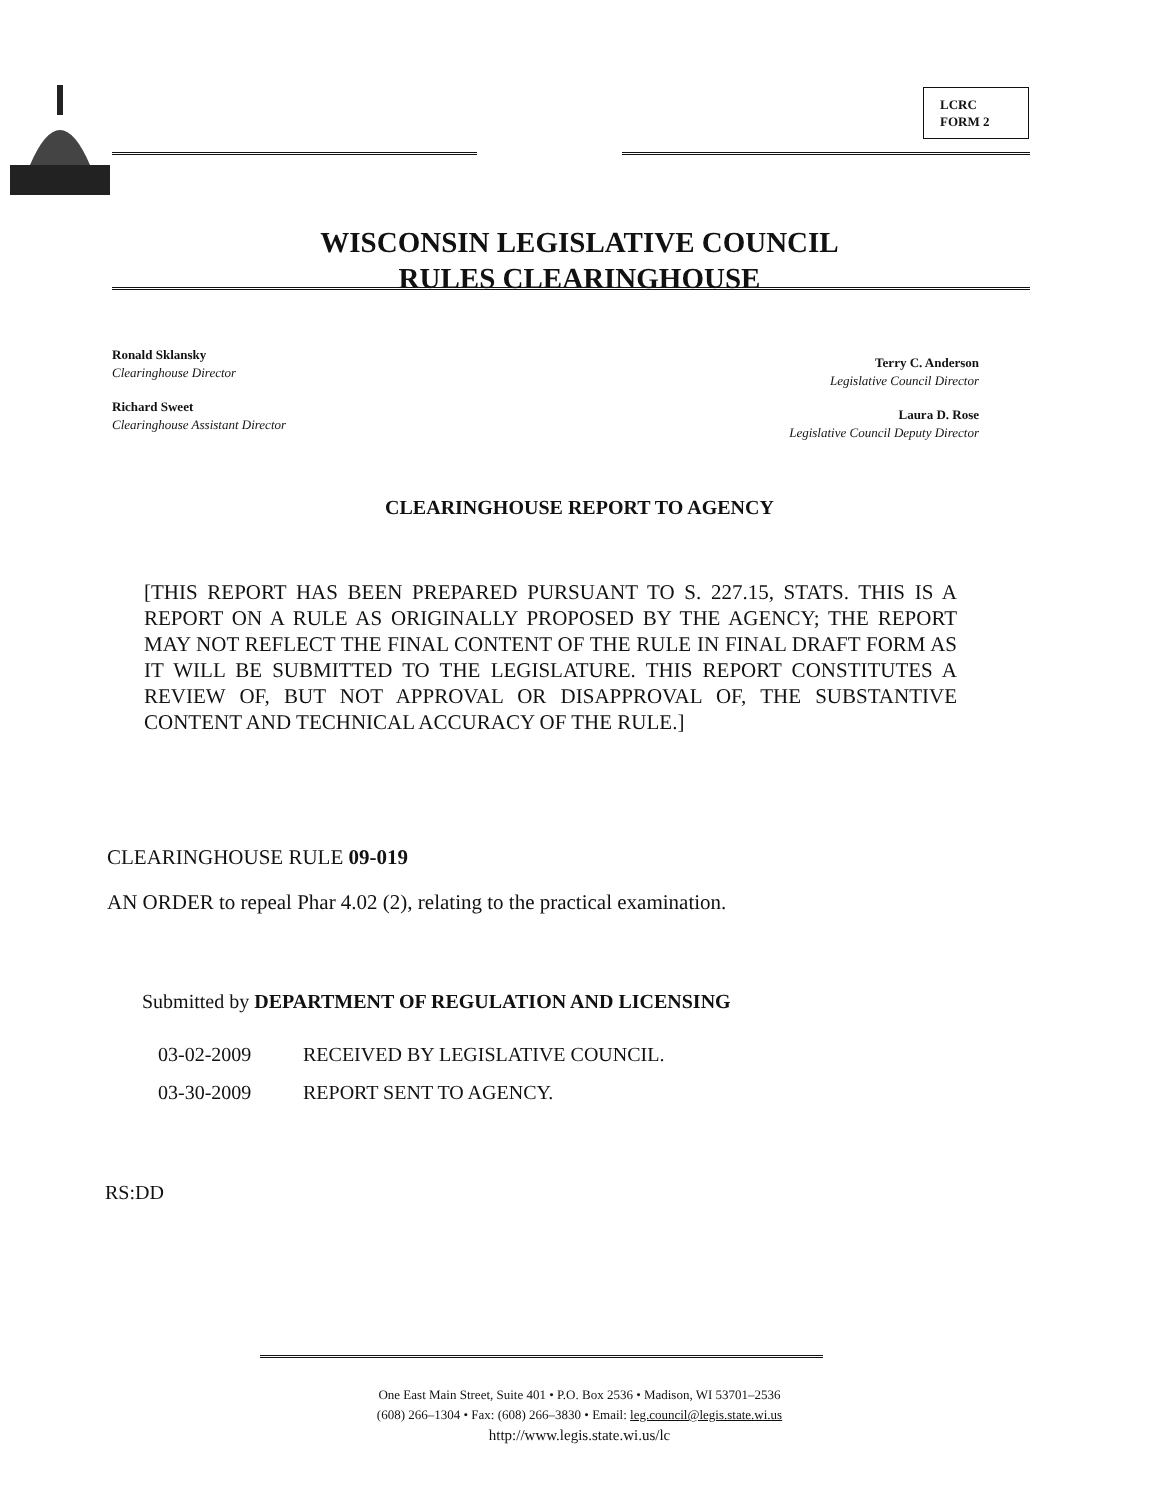LCRC
FORM 2
WISCONSIN LEGISLATIVE COUNCIL
RULES CLEARINGHOUSE
Ronald Sklansky
Clearinghouse Director
Richard Sweet
Clearinghouse Assistant Director
Terry C. Anderson
Legislative Council Director
Laura D. Rose
Legislative Council Deputy Director
CLEARINGHOUSE REPORT TO AGENCY
[THIS REPORT HAS BEEN PREPARED PURSUANT TO S. 227.15, STATS. THIS IS A REPORT ON A RULE AS ORIGINALLY PROPOSED BY THE AGENCY; THE REPORT MAY NOT REFLECT THE FINAL CONTENT OF THE RULE IN FINAL DRAFT FORM AS IT WILL BE SUBMITTED TO THE LEGISLATURE. THIS REPORT CONSTITUTES A REVIEW OF, BUT NOT APPROVAL OR DISAPPROVAL OF, THE SUBSTANTIVE CONTENT AND TECHNICAL ACCURACY OF THE RULE.]
CLEARINGHOUSE RULE 09-019
AN ORDER to repeal Phar 4.02 (2), relating to the practical examination.
Submitted by DEPARTMENT OF REGULATION AND LICENSING
03-02-2009 RECEIVED BY LEGISLATIVE COUNCIL.
03-30-2009 REPORT SENT TO AGENCY.
RS:DD
One East Main Street, Suite 401 • P.O. Box 2536 • Madison, WI 53701–2536
(608) 266–1304 • Fax: (608) 266–3830 • Email: leg.council@legis.state.wi.us
http://www.legis.state.wi.us/lc